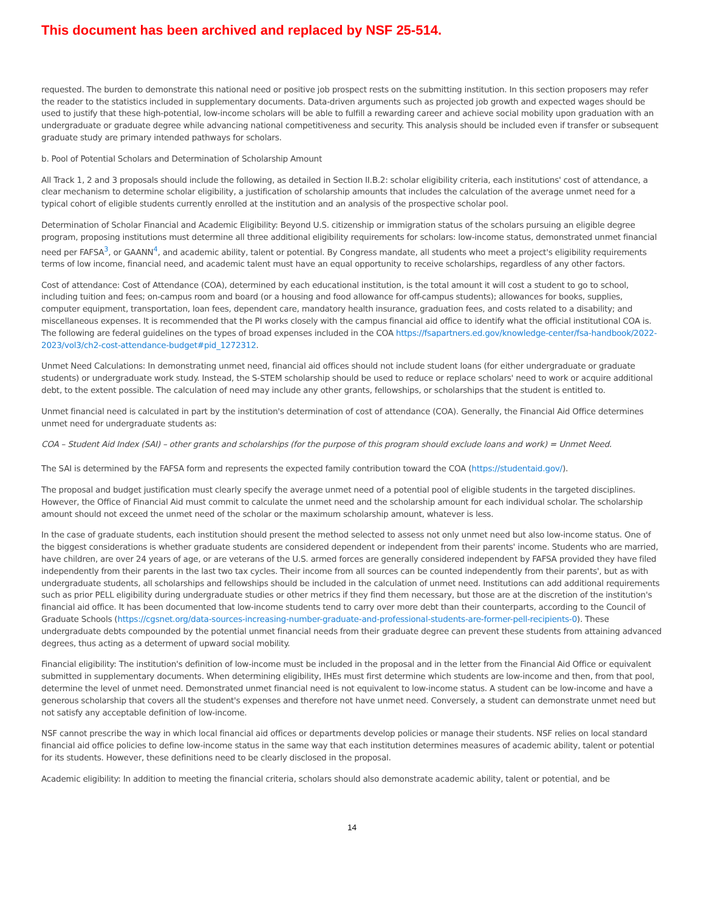This document has been archived and replaced by NSF 25-514.
requested. The burden to demonstrate this national need or positive job prospect rests on the submitting institution. In this section proposers may refer the reader to the statistics included in supplementary documents. Data-driven arguments such as projected job growth and expected wages should be used to justify that these high-potential, low-income scholars will be able to fulfill a rewarding career and achieve social mobility upon graduation with an undergraduate or graduate degree while advancing national competitiveness and security. This analysis should be included even if transfer or subsequent graduate study are primary intended pathways for scholars.
b. Pool of Potential Scholars and Determination of Scholarship Amount
All Track 1, 2 and 3 proposals should include the following, as detailed in Section II.B.2: scholar eligibility criteria, each institutions' cost of attendance, a clear mechanism to determine scholar eligibility, a justification of scholarship amounts that includes the calculation of the average unmet need for a typical cohort of eligible students currently enrolled at the institution and an analysis of the prospective scholar pool.
Determination of Scholar Financial and Academic Eligibility: Beyond U.S. citizenship or immigration status of the scholars pursuing an eligible degree program, proposing institutions must determine all three additional eligibility requirements for scholars: low-income status, demonstrated unmet financial need per FAFSA<sup>3</sup>, or GAANN<sup>4</sup>, and academic ability, talent or potential. By Congress mandate, all students who meet a project's eligibility requirements terms of low income, financial need, and academic talent must have an equal opportunity to receive scholarships, regardless of any other factors.
Cost of attendance: Cost of Attendance (COA), determined by each educational institution, is the total amount it will cost a student to go to school, including tuition and fees; on-campus room and board (or a housing and food allowance for off-campus students); allowances for books, supplies, computer equipment, transportation, loan fees, dependent care, mandatory health insurance, graduation fees, and costs related to a disability; and miscellaneous expenses. It is recommended that the PI works closely with the campus financial aid office to identify what the official institutional COA is. The following are federal guidelines on the types of broad expenses included in the COA https://fsapartners.ed.gov/knowledge-center/fsa-handbook/2022-2023/vol3/ch2-cost-attendance-budget#pid_1272312.
Unmet Need Calculations: In demonstrating unmet need, financial aid offices should not include student loans (for either undergraduate or graduate students) or undergraduate work study. Instead, the S-STEM scholarship should be used to reduce or replace scholars' need to work or acquire additional debt, to the extent possible. The calculation of need may include any other grants, fellowships, or scholarships that the student is entitled to.
Unmet financial need is calculated in part by the institution's determination of cost of attendance (COA). Generally, the Financial Aid Office determines unmet need for undergraduate students as:
COA – Student Aid Index (SAI) – other grants and scholarships (for the purpose of this program should exclude loans and work) = Unmet Need.
The SAI is determined by the FAFSA form and represents the expected family contribution toward the COA (https://studentaid.gov/).
The proposal and budget justification must clearly specify the average unmet need of a potential pool of eligible students in the targeted disciplines. However, the Office of Financial Aid must commit to calculate the unmet need and the scholarship amount for each individual scholar. The scholarship amount should not exceed the unmet need of the scholar or the maximum scholarship amount, whatever is less.
In the case of graduate students, each institution should present the method selected to assess not only unmet need but also low-income status. One of the biggest considerations is whether graduate students are considered dependent or independent from their parents' income. Students who are married, have children, are over 24 years of age, or are veterans of the U.S. armed forces are generally considered independent by FAFSA provided they have filed independently from their parents in the last two tax cycles. Their income from all sources can be counted independently from their parents', but as with undergraduate students, all scholarships and fellowships should be included in the calculation of unmet need. Institutions can add additional requirements such as prior PELL eligibility during undergraduate studies or other metrics if they find them necessary, but those are at the discretion of the institution's financial aid office. It has been documented that low-income students tend to carry over more debt than their counterparts, according to the Council of Graduate Schools (https://cgsnet.org/data-sources-increasing-number-graduate-and-professional-students-are-former-pell-recipients-0). These undergraduate debts compounded by the potential unmet financial needs from their graduate degree can prevent these students from attaining advanced degrees, thus acting as a determent of upward social mobility.
Financial eligibility: The institution's definition of low-income must be included in the proposal and in the letter from the Financial Aid Office or equivalent submitted in supplementary documents. When determining eligibility, IHEs must first determine which students are low-income and then, from that pool, determine the level of unmet need. Demonstrated unmet financial need is not equivalent to low-income status. A student can be low-income and have a generous scholarship that covers all the student's expenses and therefore not have unmet need. Conversely, a student can demonstrate unmet need but not satisfy any acceptable definition of low-income.
NSF cannot prescribe the way in which local financial aid offices or departments develop policies or manage their students. NSF relies on local standard financial aid office policies to define low-income status in the same way that each institution determines measures of academic ability, talent or potential for its students. However, these definitions need to be clearly disclosed in the proposal.
Academic eligibility: In addition to meeting the financial criteria, scholars should also demonstrate academic ability, talent or potential, and be
14